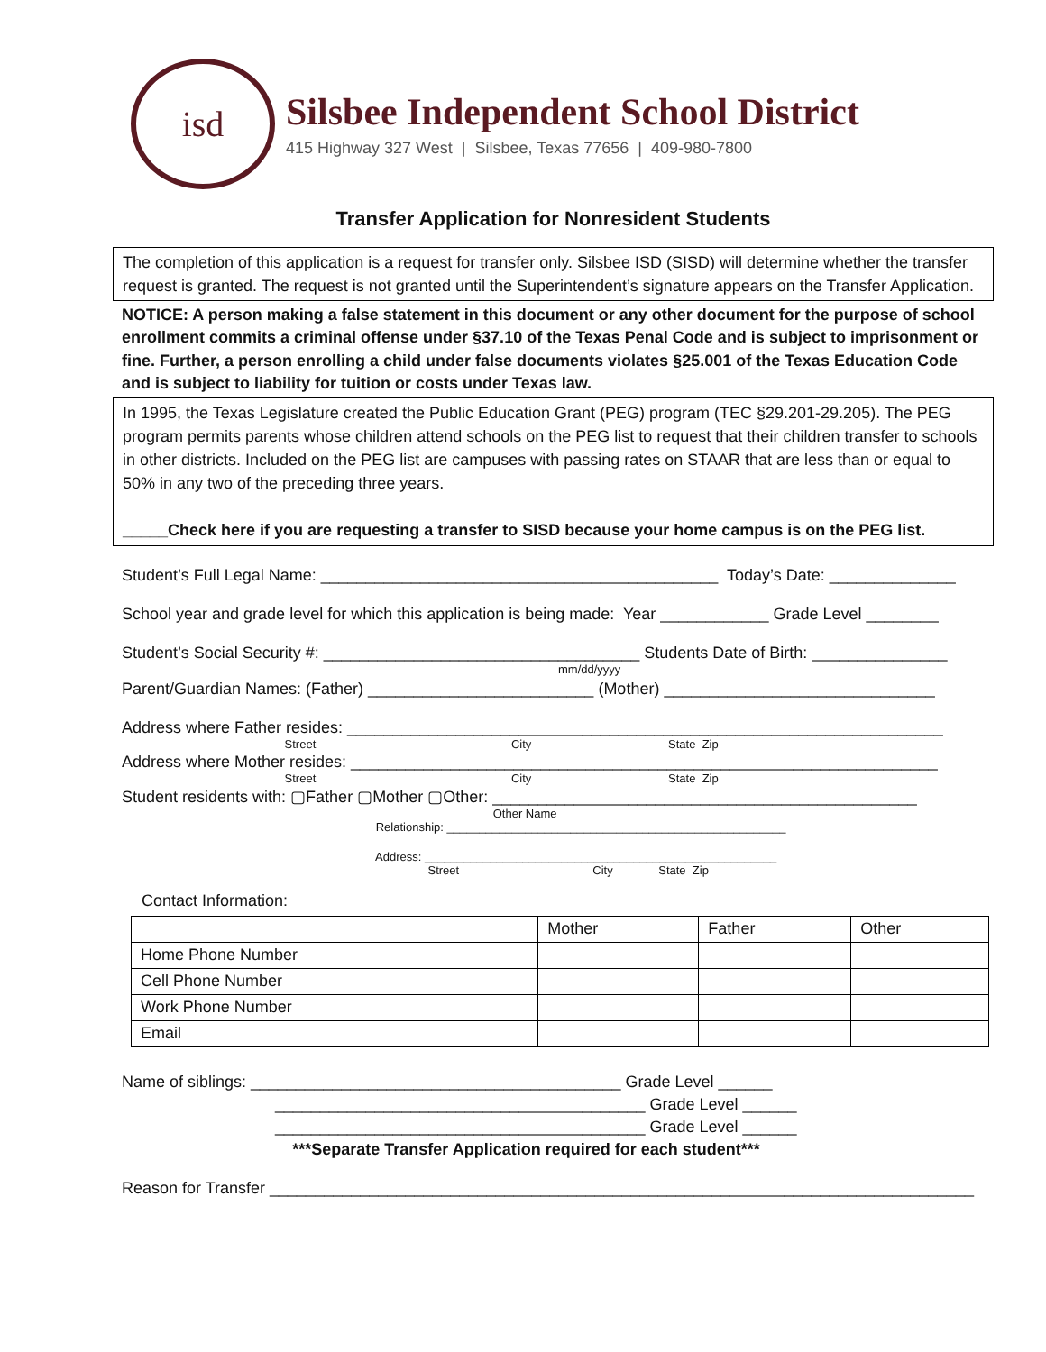isd
Silsbee Independent School District
415 Highway 327 West | Silsbee, Texas 77656 | 409-980-7800
Transfer Application for Nonresident Students
The completion of this application is a request for transfer only. Silsbee ISD (SISD) will determine whether the transfer request is granted. The request is not granted until the Superintendent’s signature appears on the Transfer Application.
NOTICE: A person making a false statement in this document or any other document for the purpose of school enrollment commits a criminal offense under §37.10 of the Texas Penal Code and is subject to imprisonment or fine. Further, a person enrolling a child under false documents violates §25.001 of the Texas Education Code and is subject to liability for tuition or costs under Texas law.
In 1995, the Texas Legislature created the Public Education Grant (PEG) program (TEC §29.201-29.205). The PEG program permits parents whose children attend schools on the PEG list to request that their children transfer to schools in other districts. Included on the PEG list are campuses with passing rates on STAAR that are less than or equal to 50% in any two of the preceding three years.
_____Check here if you are requesting a transfer to SISD because your home campus is on the PEG list.
Student’s Full Legal Name: ____________________________________________ Today’s Date: ______________
School year and grade level for which this application is being made: Year ____________ Grade Level ________
Student’s Social Security #: ___________________________________ Students Date of Birth: _______________
mm/dd/yyyy
Parent/Guardian Names: (Father) _________________________ (Mother) ______________________________
Address where Father resides: __________________________________________________________________
Street City State Zip
Address where Mother resides: _________________________________________________________________
Street City State Zip
Student residents with: ▢Father ▢Mother ▢Other: _______________________________________________
Other Name
Relationship: ____________________________________________________
Address: ______________________________________________________
Street City State Zip
Contact Information:
| | Mother | Father | Other |
| Home Phone Number | | | |
| Cell Phone Number | | | |
| Work Phone Number | | | |
| Email | | | |
Name of siblings: _________________________________________ Grade Level ______
_________________________________________ Grade Level ______
_________________________________________ Grade Level ______
***Separate Transfer Application required for each student***
Reason for Transfer ______________________________________________________________________________